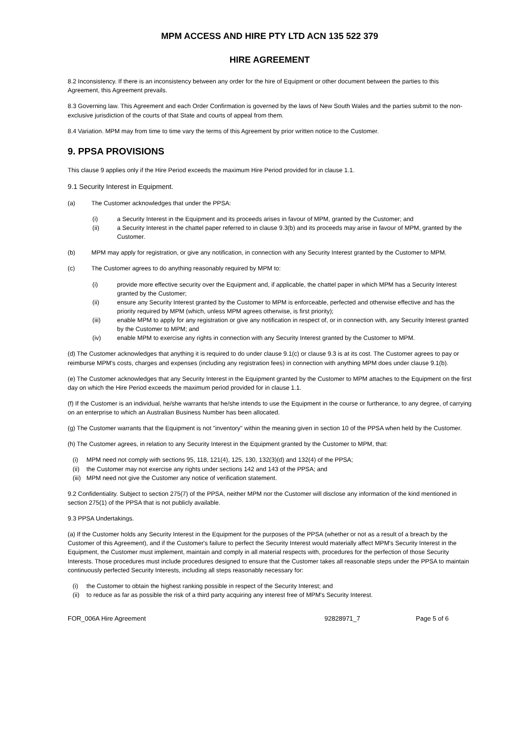MPM ACCESS AND HIRE PTY LTD ACN 135 522 379
HIRE AGREEMENT
8.2 Inconsistency. If there is an inconsistency between any order for the hire of Equipment or other document between the parties to this Agreement, this Agreement prevails.
8.3 Governing law. This Agreement and each Order Confirmation is governed by the laws of New South Wales and the parties submit to the non- exclusive jurisdiction of the courts of that State and courts of appeal from them.
8.4 Variation. MPM may from time to time vary the terms of this Agreement by prior written notice to the Customer.
9. PPSA PROVISIONS
This clause 9 applies only if the Hire Period exceeds the maximum Hire Period provided for in clause 1.1.
9.1 Security Interest in Equipment.
(a) The Customer acknowledges that under the PPSA:
(i) a Security Interest in the Equipment and its proceeds arises in favour of MPM, granted by the Customer; and
(ii) a Security Interest in the chattel paper referred to in clause 9.3(b) and its proceeds may arise in favour of MPM, granted by the Customer.
(b) MPM may apply for registration, or give any notification, in connection with any Security Interest granted by the Customer to MPM.
(c) The Customer agrees to do anything reasonably required by MPM to:
(i) provide more effective security over the Equipment and, if applicable, the chattel paper in which MPM has a Security Interest granted by the Customer;
(ii) ensure any Security Interest granted by the Customer to MPM is enforceable, perfected and otherwise effective and has the priority required by MPM (which, unless MPM agrees otherwise, is first priority);
(iii) enable MPM to apply for any registration or give any notification in respect of, or in connection with, any Security Interest granted by the Customer to MPM; and
(iv) enable MPM to exercise any rights in connection with any Security Interest granted by the Customer to MPM.
(d) The Customer acknowledges that anything it is required to do under clause 9.1(c) or clause 9.3 is at its cost. The Customer agrees to pay or reimburse MPM's costs, charges and expenses (including any registration fees) in connection with anything MPM does under clause 9.1(b).
(e) The Customer acknowledges that any Security Interest in the Equipment granted by the Customer to MPM attaches to the Equipment on the first day on which the Hire Period exceeds the maximum period provided for in clause 1.1.
(f) If the Customer is an individual, he/she warrants that he/she intends to use the Equipment in the course or furtherance, to any degree, of carrying on an enterprise to which an Australian Business Number has been allocated.
(g) The Customer warrants that the Equipment is not "inventory" within the meaning given in section 10 of the PPSA when held by the Customer.
(h) The Customer agrees, in relation to any Security Interest in the Equipment granted by the Customer to MPM, that:
(i) MPM need not comply with sections 95, 118, 121(4), 125, 130, 132(3)(d) and 132(4) of the PPSA;
(ii) the Customer may not exercise any rights under sections 142 and 143 of the PPSA; and
(iii) MPM need not give the Customer any notice of verification statement.
9.2 Confidentiality. Subject to section 275(7) of the PPSA, neither MPM nor the Customer will disclose any information of the kind mentioned in section 275(1) of the PPSA that is not publicly available.
9.3 PPSA Undertakings.
(a) If the Customer holds any Security Interest in the Equipment for the purposes of the PPSA (whether or not as a result of a breach by the Customer of this Agreement), and if the Customer's failure to perfect the Security Interest would materially affect MPM's Security Interest in the Equipment, the Customer must implement, maintain and comply in all material respects with, procedures for the perfection of those Security Interests. Those procedures must include procedures designed to ensure that the Customer takes all reasonable steps under the PPSA to maintain continuously perfected Security Interests, including all steps reasonably necessary for:
(i) the Customer to obtain the highest ranking possible in respect of the Security Interest; and
(ii) to reduce as far as possible the risk of a third party acquiring any interest free of MPM's Security Interest.
FOR_006A Hire Agreement 92828971_7 Page 5 of 6